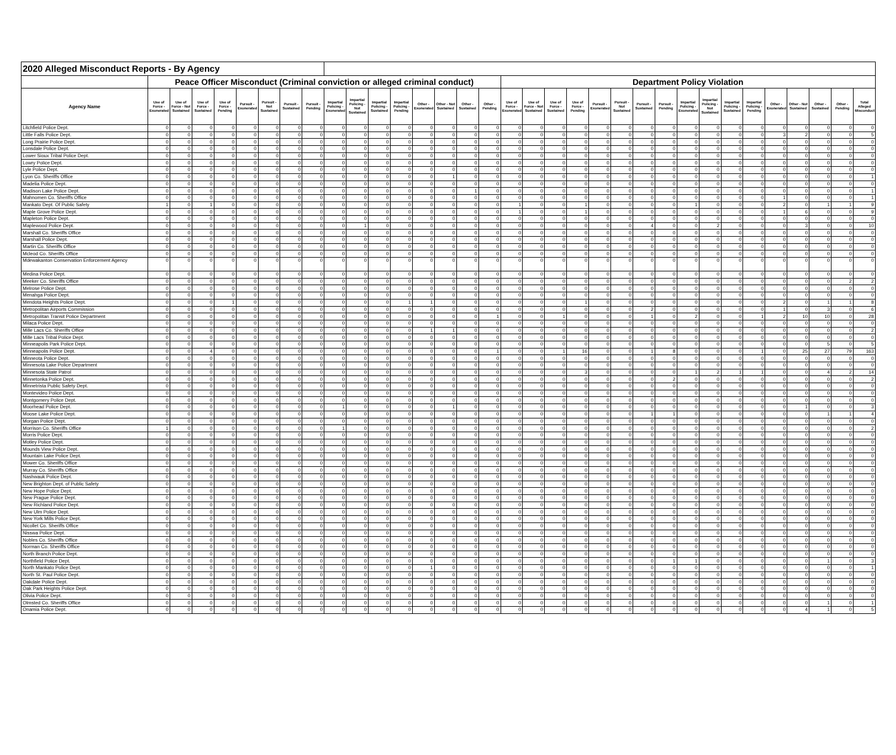| 2020 Alleged Misconduct Reports - By Agency | | | | | | | | | | | | | | | | | | | | | | | | | | | | | | | | | |
| --- | --- | --- | --- | --- | --- | --- | --- | --- | --- | --- | --- | --- | --- | --- | --- | --- | --- | --- | --- | --- | --- | --- | --- | --- | --- | --- | --- | --- | --- | --- | --- | --- | --- |
| | Peace Officer Misconduct (Criminal conviction or alleged criminal conduct) | | | | | | | | | | | | | | | | Department Policy Violation | | | | | | | | | | | | | | | | |
| Agency Name | Use of Force - Exonerated | Use of Force - Not Sustained | Use of Force - Sustained | Use of Force - Pending | Pursuit - Exonerated | Pursuit - Not Sustained | Pursuit - Sustained | Pursuit - Pending | Impartial Policing - Exonerated | Impartial Policing - Not Sustained | Impartial Policing - Sustained | Impartial Policing - Pending | Other - Exonerated | Other - Not Sustained | Other - Sustained | Other - Pending | Use of Force - Exonerated | Use of Force - Not Sustained | Use of Force - Sustained | Use of Force - Pending | Pursuit - Exonerated | Pursuit - Not Sustained | Pursuit - Sustained | Pursuit - Pending | Impartial Policing - Exonerated | Impartial Policing - Not Sustained | Impartial Policing - Sustained | Impartial Policing - Pending | Other - Exonerated | Other - Not Sustained | Other - Sustained | Other - Pending | Total Alleged Misconduct |
| Litchfield Police Dept. | 0 | 0 | 0 | 0 | 0 | 0 | 0 | 0 | 0 | 0 | 0 | 0 | 0 | 0 | 0 | 0 | 0 | 0 | 0 | 0 | 0 | 0 | 0 | 0 | 0 | 0 | 0 | 0 | 0 | 0 | 0 | 0 | 0 |
| Little Falls Police Dept. | 0 | 0 | 0 | 0 | 0 | 0 | 0 | 0 | 0 | 0 | 0 | 0 | 0 | 0 | 0 | 0 | 0 | 0 | 0 | 0 | 0 | 0 | 0 | 0 | 0 | 0 | 0 | 0 | 3 | 2 | 0 | 0 | 5 |
| Long Prairie Police Dept. | 0 | 0 | 0 | 0 | 0 | 0 | 0 | 0 | 0 | 0 | 0 | 0 | 0 | 0 | 0 | 0 | 0 | 0 | 0 | 0 | 0 | 0 | 0 | 0 | 0 | 0 | 0 | 0 | 0 | 0 | 0 | 0 | 0 |
| Lonsdale Police Dept. | 0 | 0 | 0 | 0 | 0 | 0 | 0 | 0 | 0 | 0 | 0 | 0 | 0 | 0 | 0 | 0 | 0 | 0 | 0 | 0 | 0 | 0 | 0 | 0 | 0 | 0 | 0 | 0 | 0 | 0 | 0 | 0 | 0 |
| Lower Sioux Tribal Police Dept. | 0 | 0 | 0 | 0 | 0 | 0 | 0 | 0 | 0 | 0 | 0 | 0 | 0 | 0 | 0 | 0 | 0 | 0 | 0 | 0 | 0 | 0 | 0 | 0 | 0 | 0 | 0 | 0 | 0 | 0 | 0 | 0 | 0 |
| Lowry Police Dept. | 0 | 0 | 0 | 0 | 0 | 0 | 0 | 0 | 0 | 0 | 0 | 0 | 0 | 0 | 0 | 0 | 0 | 0 | 0 | 0 | 0 | 0 | 0 | 0 | 0 | 0 | 0 | 0 | 0 | 0 | 0 | 0 | 0 |
| Lyle Police Dept. | 0 | 0 | 0 | 0 | 0 | 0 | 0 | 0 | 0 | 0 | 0 | 0 | 0 | 0 | 0 | 0 | 0 | 0 | 0 | 0 | 0 | 0 | 0 | 0 | 0 | 0 | 0 | 0 | 0 | 0 | 0 | 0 | 0 |
| Lyon Co. Sheriffs Office | 0 | 0 | 0 | 0 | 0 | 0 | 0 | 0 | 0 | 0 | 0 | 0 | 0 | 1 | 0 | 0 | 0 | 0 | 0 | 0 | 0 | 0 | 0 | 0 | 0 | 0 | 0 | 0 | 0 | 0 | 0 | 0 | 1 |
| Madelia Police Dept. | 0 | 0 | 0 | 0 | 0 | 0 | 0 | 0 | 0 | 0 | 0 | 0 | 0 | 0 | 0 | 0 | 0 | 0 | 0 | 0 | 0 | 0 | 0 | 0 | 0 | 0 | 0 | 0 | 0 | 0 | 0 | 0 | 0 |
| Madison Lake Police Dept. | 0 | 0 | 0 | 0 | 0 | 0 | 0 | 0 | 0 | 0 | 0 | 0 | 0 | 0 | 1 | 0 | 0 | 0 | 0 | 0 | 0 | 0 | 0 | 0 | 0 | 0 | 0 | 0 | 0 | 0 | 0 | 0 | 1 |
| Mahnomen Co. Sheriffs Office | 0 | 0 | 0 | 0 | 0 | 0 | 0 | 0 | 0 | 0 | 0 | 0 | 0 | 0 | 0 | 0 | 0 | 0 | 0 | 0 | 0 | 0 | 0 | 0 | 0 | 0 | 0 | 0 | 1 | 0 | 0 | 0 | 1 |
| Mankato Dept. Of Public Safety | 1 | 0 | 1 | 0 | 0 | 0 | 0 | 0 | 0 | 0 | 0 | 0 | 0 | 0 | 0 | 0 | 1 | 0 | 0 | 1 | 0 | 0 | 0 | 0 | 1 | 0 | 0 | 0 | 2 | 0 | 1 | 1 | 9 |
| Maple Grove Police Dept. | 0 | 0 | 0 | 0 | 0 | 0 | 0 | 0 | 0 | 0 | 0 | 0 | 0 | 0 | 0 | 0 | 1 | 0 | 0 | 1 | 0 | 0 | 0 | 0 | 0 | 0 | 0 | 0 | 1 | 6 | 0 | 0 | 9 |
| Mapleton Police Dept. | 0 | 0 | 0 | 0 | 0 | 0 | 0 | 0 | 0 | 0 | 0 | 0 | 0 | 0 | 0 | 0 | 0 | 0 | 0 | 0 | 0 | 0 | 0 | 0 | 0 | 0 | 0 | 0 | 0 | 0 | 0 | 0 | 0 |
| Maplewood Police Dept. | 0 | 0 | 0 | 0 | 0 | 0 | 0 | 0 | 0 | 1 | 0 | 0 | 0 | 0 | 0 | 0 | 0 | 0 | 0 | 0 | 0 | 0 | 4 | 0 | 0 | 2 | 0 | 0 | 0 | 3 | 0 | 0 | 10 |
| Marshall Co. Sheriffs Office | 0 | 0 | 0 | 0 | 0 | 0 | 0 | 0 | 0 | 0 | 0 | 0 | 0 | 0 | 0 | 0 | 0 | 0 | 0 | 0 | 0 | 0 | 0 | 0 | 0 | 0 | 0 | 0 | 0 | 0 | 0 | 0 | 0 |
| Marshall Police Dept. | 0 | 0 | 0 | 0 | 0 | 0 | 0 | 0 | 0 | 0 | 0 | 0 | 0 | 0 | 0 | 0 | 0 | 0 | 0 | 0 | 0 | 0 | 0 | 0 | 0 | 0 | 0 | 0 | 0 | 0 | 0 | 0 | 0 |
| Martin Co. Sheriffs Office | 0 | 0 | 0 | 0 | 0 | 0 | 0 | 0 | 0 | 0 | 0 | 0 | 0 | 0 | 0 | 0 | 0 | 0 | 0 | 0 | 0 | 0 | 0 | 0 | 0 | 0 | 0 | 0 | 0 | 0 | 0 | 0 | 0 |
| Mcleod Co. Sheriffs Office | 0 | 0 | 0 | 0 | 0 | 0 | 0 | 0 | 0 | 0 | 0 | 0 | 0 | 0 | 0 | 0 | 0 | 0 | 0 | 0 | 0 | 0 | 0 | 0 | 0 | 0 | 0 | 0 | 0 | 0 | 0 | 0 | 0 |
| Mdewakanton Conservation Enforcement Agency | 0 | 0 | 0 | 0 | 0 | 0 | 0 | 0 | 0 | 0 | 0 | 0 | 0 | 0 | 0 | 0 | 0 | 0 | 0 | 0 | 0 | 0 | 0 | 0 | 0 | 0 | 0 | 0 | 0 | 0 | 0 | 0 | 0 |
| Medina Police Dept. | 0 | 0 | 0 | 0 | 0 | 0 | 0 | 0 | 0 | 0 | 0 | 0 | 0 | 0 | 0 | 0 | 0 | 0 | 0 | 0 | 0 | 0 | 0 | 0 | 0 | 0 | 0 | 0 | 0 | 0 | 0 | 0 | 0 |
| Meeker Co. Sheriffs Office | 0 | 0 | 0 | 0 | 0 | 0 | 0 | 0 | 0 | 0 | 0 | 0 | 0 | 0 | 0 | 0 | 0 | 0 | 0 | 0 | 0 | 0 | 0 | 0 | 0 | 0 | 0 | 0 | 0 | 0 | 0 | 2 | 2 |
| Melrose Police Dept. | 0 | 0 | 0 | 0 | 0 | 0 | 0 | 0 | 0 | 0 | 0 | 0 | 0 | 0 | 0 | 0 | 0 | 0 | 0 | 0 | 0 | 0 | 0 | 0 | 0 | 0 | 0 | 0 | 0 | 0 | 0 | 0 | 0 |
| Menahga Police Dept. | 0 | 0 | 0 | 0 | 0 | 0 | 0 | 0 | 0 | 0 | 0 | 0 | 0 | 0 | 0 | 0 | 0 | 0 | 0 | 0 | 0 | 0 | 0 | 0 | 0 | 0 | 0 | 0 | 0 | 0 | 0 | 0 | 0 |
| Mendota Heights Police Dept. | 0 | 0 | 0 | 1 | 0 | 0 | 0 | 0 | 0 | 0 | 0 | 1 | 1 | 0 | 0 | 0 | 0 | 0 | 0 | 1 | 0 | 0 | 0 | 0 | 0 | 0 | 0 | 0 | 2 | 0 | 1 | 1 | 8 |
| Metropolitan Airports Commission | 0 | 0 | 0 | 0 | 0 | 0 | 0 | 0 | 0 | 0 | 0 | 0 | 0 | 0 | 0 | 0 | 0 | 0 | 0 | 0 | 0 | 0 | 2 | 0 | 0 | 0 | 0 | 0 | 1 | 0 | 3 | 0 | 6 |
| Metropolitan Transit Police Department | 0 | 0 | 0 | 0 | 0 | 0 | 0 | 0 | 0 | 0 | 0 | 0 | 0 | 0 | 0 | 1 | 0 | 0 | 1 | 0 | 0 | 0 | 1 | 0 | 2 | 0 | 0 | 1 | 2 | 10 | 10 | 0 | 28 |
| Milaca Police Dept. | 0 | 0 | 0 | 0 | 0 | 0 | 0 | 0 | 0 | 0 | 0 | 0 | 0 | 0 | 0 | 0 | 0 | 0 | 0 | 0 | 0 | 0 | 0 | 0 | 0 | 0 | 0 | 0 | 0 | 0 | 0 | 0 | 0 |
| Mille Lacs Co. Sheriffs Office | 0 | 0 | 0 | 0 | 0 | 0 | 0 | 0 | 0 | 0 | 0 | 0 | 1 | 1 | 0 | 0 | 0 | 0 | 0 | 0 | 0 | 0 | 0 | 0 | 0 | 0 | 0 | 0 | 0 | 0 | 0 | 0 | 2 |
| Mille Lacs Tribal Police Dept. | 0 | 0 | 0 | 0 | 0 | 0 | 0 | 0 | 0 | 0 | 0 | 0 | 0 | 0 | 0 | 0 | 0 | 0 | 0 | 0 | 0 | 0 | 0 | 0 | 0 | 0 | 0 | 0 | 0 | 0 | 0 | 0 | 0 |
| Minneapolis Park Police Dept. | 0 | 0 | 0 | 0 | 0 | 0 | 0 | 0 | 0 | 0 | 0 | 0 | 0 | 0 | 0 | 0 | 0 | 0 | 0 | 0 | 0 | 0 | 0 | 0 | 0 | 0 | 0 | 0 | 0 | 0 | 5 | 0 | 5 |
| Minneapolis Police Dept. | 0 | 0 | 4 | 0 | 0 | 0 | 0 | 0 | 0 | 0 | 0 | 0 | 0 | 0 | 0 | 1 | 0 | 0 | 1 | 16 | 0 | 0 | 1 | 8 | 0 | 0 | 0 | 1 | 0 | 25 | 27 | 79 | 163 |
| Minneota Police Dept. | 0 | 0 | 0 | 0 | 0 | 0 | 0 | 0 | 0 | 0 | 0 | 0 | 0 | 0 | 0 | 0 | 0 | 0 | 0 | 0 | 0 | 0 | 0 | 0 | 0 | 0 | 0 | 0 | 0 | 0 | 0 | 0 | 0 |
| Minnesota Lake Police Department | 0 | 0 | 0 | 0 | 0 | 0 | 0 | 0 | 0 | 0 | 0 | 0 | 0 | 0 | 0 | 0 | 0 | 0 | 0 | 0 | 0 | 0 | 0 | 0 | 0 | 0 | 0 | 0 | 0 | 0 | 0 | 0 | 0 |
| Minnesota State Patrol | 0 | 0 | 0 | 0 | 0 | 0 | 0 | 0 | 0 | 0 | 0 | 0 | 0 | 0 | 0 | 0 | 0 | 0 | 0 | 3 | 0 | 0 | 0 | 0 | 1 | 2 | 1 | 1 | 0 | 0 | 4 | 2 | 14 |
| Minnetonka Police Dept. | 0 | 0 | 0 | 0 | 0 | 0 | 0 | 0 | 0 | 0 | 0 | 0 | 0 | 0 | 0 | 0 | 0 | 0 | 0 | 0 | 0 | 0 | 0 | 2 | 0 | 0 | 0 | 0 | 0 | 0 | 0 | 0 | 2 |
| Minnetrista Public Safety Dept. | 0 | 0 | 0 | 0 | 0 | 0 | 0 | 0 | 0 | 0 | 0 | 0 | 0 | 0 | 0 | 0 | 0 | 0 | 0 | 0 | 0 | 0 | 0 | 0 | 0 | 0 | 0 | 0 | 0 | 0 | 0 | 0 | 0 |
| Montevideo Police Dept. | 0 | 0 | 0 | 0 | 0 | 0 | 0 | 0 | 0 | 0 | 0 | 0 | 0 | 0 | 0 | 0 | 0 | 0 | 0 | 0 | 0 | 0 | 0 | 0 | 0 | 0 | 0 | 0 | 0 | 0 | 0 | 0 | 0 |
| Montgomery Police Dept. | 0 | 0 | 0 | 0 | 0 | 0 | 0 | 0 | 0 | 0 | 0 | 0 | 0 | 0 | 0 | 0 | 0 | 0 | 0 | 0 | 0 | 0 | 0 | 0 | 0 | 0 | 0 | 0 | 0 | 0 | 0 | 0 | 0 |
| Moorhead Police Dept. | 0 | 0 | 0 | 0 | 0 | 0 | 0 | 0 | 1 | 0 | 0 | 0 | 0 | 1 | 0 | 0 | 0 | 0 | 0 | 0 | 0 | 0 | 0 | 0 | 0 | 0 | 0 | 0 | 0 | 1 | 0 | 0 | 3 |
| Moose Lake Police Dept. | 0 | 0 | 0 | 0 | 0 | 0 | 0 | 0 | 0 | 0 | 0 | 0 | 0 | 0 | 0 | 0 | 0 | 0 | 0 | 0 | 0 | 0 | 1 | 1 | 0 | 0 | 0 | 0 | 0 | 0 | 1 | 1 | 4 |
| Morgan Police Dept. | 0 | 0 | 0 | 0 | 0 | 0 | 0 | 0 | 0 | 0 | 0 | 0 | 0 | 0 | 0 | 0 | 0 | 0 | 0 | 0 | 0 | 0 | 0 | 0 | 0 | 0 | 0 | 0 | 0 | 0 | 0 | 0 | 0 |
| Morrison Co. Sheriffs Office | 1 | 0 | 0 | 0 | 0 | 0 | 0 | 0 | 1 | 0 | 0 | 0 | 0 | 0 | 0 | 0 | 0 | 0 | 0 | 0 | 0 | 0 | 0 | 0 | 0 | 0 | 0 | 0 | 0 | 0 | 0 | 0 | 2 |
| Morris Police Dept. | 0 | 0 | 0 | 0 | 0 | 0 | 0 | 0 | 0 | 0 | 0 | 0 | 0 | 0 | 0 | 0 | 0 | 0 | 0 | 0 | 0 | 0 | 0 | 0 | 0 | 0 | 0 | 0 | 0 | 0 | 0 | 0 | 0 |
| Motley Police Dept. | 0 | 0 | 0 | 0 | 0 | 0 | 0 | 0 | 0 | 0 | 0 | 0 | 0 | 0 | 0 | 0 | 0 | 0 | 0 | 0 | 0 | 0 | 0 | 0 | 0 | 0 | 0 | 0 | 0 | 0 | 0 | 0 | 0 |
| Mounds View Police Dept. | 0 | 0 | 0 | 0 | 0 | 0 | 0 | 0 | 0 | 0 | 0 | 0 | 0 | 0 | 0 | 0 | 0 | 0 | 0 | 0 | 0 | 0 | 0 | 0 | 0 | 0 | 0 | 0 | 0 | 0 | 0 | 0 | 0 |
| Mountain Lake Police Dept. | 0 | 0 | 0 | 0 | 0 | 0 | 0 | 0 | 0 | 0 | 0 | 0 | 0 | 0 | 0 | 0 | 0 | 0 | 0 | 0 | 0 | 0 | 0 | 0 | 0 | 0 | 0 | 0 | 0 | 0 | 0 | 0 | 0 |
| Mower Co. Sheriffs Office | 0 | 0 | 0 | 0 | 0 | 0 | 0 | 0 | 0 | 0 | 0 | 0 | 0 | 0 | 0 | 0 | 0 | 0 | 0 | 0 | 0 | 0 | 0 | 0 | 0 | 0 | 0 | 0 | 0 | 0 | 0 | 0 | 0 |
| Murray Co. Sheriffs Office | 0 | 0 | 0 | 0 | 0 | 0 | 0 | 0 | 0 | 0 | 0 | 0 | 0 | 0 | 0 | 0 | 0 | 0 | 0 | 0 | 0 | 0 | 0 | 0 | 0 | 0 | 0 | 0 | 0 | 0 | 0 | 0 | 0 |
| Nashwauk Police Dept. | 0 | 0 | 0 | 0 | 0 | 0 | 0 | 0 | 0 | 0 | 0 | 0 | 0 | 0 | 0 | 0 | 0 | 0 | 0 | 0 | 0 | 0 | 0 | 0 | 0 | 0 | 0 | 0 | 0 | 0 | 0 | 0 | 0 |
| New Brighton Dept. of Public Safety | 0 | 0 | 0 | 0 | 0 | 0 | 0 | 0 | 0 | 0 | 0 | 0 | 0 | 0 | 0 | 0 | 0 | 0 | 0 | 0 | 0 | 0 | 0 | 0 | 0 | 0 | 0 | 0 | 0 | 0 | 0 | 0 | 0 |
| New Hope Police Dept. | 0 | 0 | 0 | 0 | 0 | 0 | 0 | 0 | 0 | 0 | 0 | 0 | 0 | 0 | 0 | 0 | 0 | 0 | 0 | 0 | 0 | 0 | 0 | 0 | 0 | 0 | 0 | 0 | 0 | 0 | 0 | 0 | 0 |
| New Prague Police Dept. | 0 | 0 | 0 | 0 | 0 | 0 | 0 | 0 | 0 | 0 | 0 | 0 | 0 | 0 | 0 | 0 | 0 | 0 | 0 | 0 | 0 | 0 | 0 | 0 | 0 | 0 | 0 | 0 | 0 | 0 | 0 | 0 | 0 |
| New Richland Police Dept. | 0 | 0 | 0 | 0 | 0 | 0 | 0 | 0 | 0 | 0 | 0 | 0 | 0 | 0 | 0 | 0 | 0 | 0 | 0 | 0 | 0 | 0 | 0 | 0 | 0 | 0 | 0 | 0 | 0 | 0 | 0 | 0 | 0 |
| New Ulm Police Dept. | 0 | 0 | 0 | 0 | 0 | 0 | 0 | 0 | 0 | 0 | 0 | 0 | 0 | 0 | 0 | 0 | 0 | 0 | 0 | 0 | 0 | 0 | 0 | 0 | 0 | 0 | 0 | 0 | 0 | 0 | 0 | 0 | 0 |
| New York Mills Police Dept. | 0 | 0 | 0 | 0 | 0 | 0 | 0 | 0 | 0 | 0 | 0 | 0 | 0 | 0 | 0 | 0 | 0 | 0 | 0 | 0 | 0 | 0 | 0 | 0 | 0 | 0 | 0 | 0 | 0 | 0 | 0 | 0 | 0 |
| Nicollet Co. Sheriffs Office | 0 | 0 | 0 | 0 | 0 | 0 | 0 | 0 | 0 | 0 | 0 | 0 | 0 | 0 | 0 | 0 | 0 | 0 | 0 | 0 | 0 | 0 | 0 | 0 | 0 | 0 | 0 | 0 | 0 | 0 | 0 | 0 | 0 |
| Nisswa Police Dept. | 0 | 0 | 0 | 0 | 0 | 0 | 0 | 0 | 0 | 0 | 0 | 0 | 0 | 0 | 0 | 0 | 0 | 0 | 0 | 0 | 0 | 0 | 0 | 0 | 0 | 0 | 0 | 0 | 0 | 0 | 0 | 0 | 0 |
| Nobles Co. Sheriffs Office | 0 | 0 | 0 | 0 | 0 | 0 | 0 | 0 | 0 | 0 | 0 | 0 | 0 | 0 | 0 | 0 | 0 | 0 | 0 | 0 | 0 | 0 | 0 | 0 | 0 | 0 | 0 | 0 | 0 | 0 | 0 | 0 | 0 |
| Norman Co. Sheriffs Office | 0 | 0 | 0 | 0 | 0 | 0 | 0 | 0 | 0 | 0 | 0 | 0 | 0 | 0 | 0 | 0 | 0 | 0 | 0 | 0 | 0 | 0 | 0 | 0 | 0 | 0 | 0 | 0 | 0 | 0 | 0 | 0 | 0 |
| North Branch Police Dept. | 0 | 0 | 0 | 0 | 0 | 0 | 0 | 0 | 0 | 0 | 0 | 0 | 0 | 0 | 0 | 0 | 0 | 0 | 0 | 0 | 0 | 0 | 0 | 0 | 0 | 0 | 0 | 0 | 0 | 0 | 0 | 0 | 0 |
| Northfield Police Dept. | 0 | 0 | 0 | 0 | 0 | 0 | 0 | 0 | 0 | 0 | 0 | 0 | 0 | 0 | 0 | 0 | 0 | 0 | 0 | 0 | 0 | 0 | 0 | 1 | 1 | 0 | 0 | 0 | 0 | 0 | 1 | 0 | 3 |
| North Mankato Police Dept. | 0 | 0 | 0 | 0 | 0 | 0 | 0 | 0 | 0 | 0 | 0 | 0 | 1 | 0 | 0 | 0 | 0 | 0 | 0 | 0 | 0 | 0 | 0 | 0 | 0 | 0 | 0 | 0 | 0 | 0 | 0 | 0 | 1 |
| North St. Paul Police Dept. | 0 | 0 | 0 | 0 | 0 | 0 | 0 | 0 | 0 | 0 | 0 | 0 | 0 | 0 | 0 | 0 | 0 | 0 | 0 | 0 | 0 | 0 | 0 | 0 | 0 | 0 | 0 | 0 | 0 | 0 | 0 | 0 | 0 |
| Oakdale Police Dept. | 0 | 0 | 0 | 0 | 0 | 0 | 0 | 0 | 0 | 0 | 0 | 0 | 0 | 0 | 0 | 0 | 0 | 0 | 0 | 0 | 0 | 0 | 0 | 0 | 0 | 0 | 0 | 0 | 0 | 0 | 0 | 0 | 0 |
| Oak Park Heights Police Dept. | 0 | 0 | 0 | 0 | 0 | 0 | 0 | 0 | 0 | 0 | 0 | 0 | 0 | 0 | 0 | 0 | 0 | 0 | 0 | 0 | 0 | 0 | 0 | 0 | 0 | 0 | 0 | 0 | 0 | 0 | 0 | 0 | 0 |
| Olivia Police Dept. | 0 | 0 | 0 | 0 | 0 | 0 | 0 | 0 | 0 | 0 | 0 | 0 | 0 | 0 | 0 | 0 | 0 | 0 | 0 | 0 | 0 | 0 | 0 | 0 | 0 | 0 | 0 | 0 | 0 | 0 | 0 | 0 | 0 |
| Olmsted Co. Sheriffs Office | 0 | 0 | 0 | 0 | 0 | 0 | 0 | 0 | 0 | 0 | 0 | 0 | 0 | 0 | 0 | 0 | 0 | 0 | 0 | 0 | 0 | 0 | 0 | 0 | 0 | 0 | 0 | 0 | 0 | 0 | 1 | 0 | 1 |
| Onamia Police Dept. | 0 | 0 | 0 | 0 | 0 | 0 | 0 | 0 | 0 | 0 | 0 | 0 | 0 | 0 | 0 | 0 | 0 | 0 | 0 | 0 | 0 | 0 | 0 | 0 | 0 | 0 | 0 | 0 | 0 | 4 | 1 | 0 | 5 |